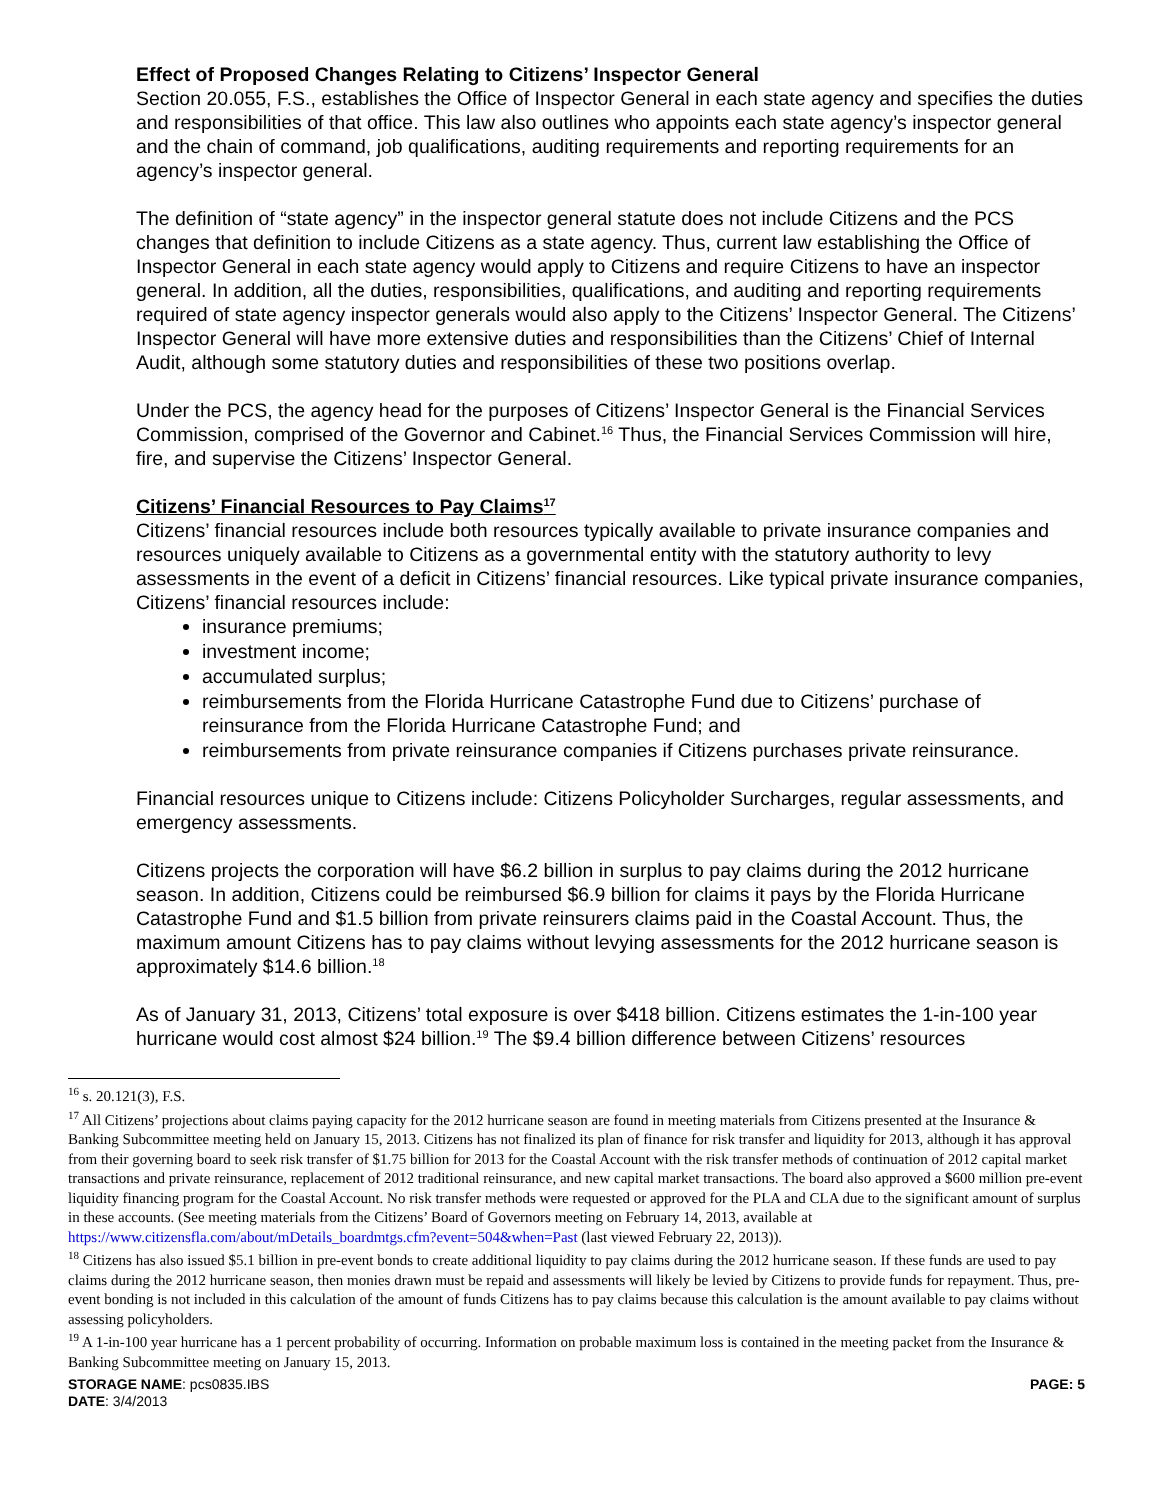Effect of Proposed Changes Relating to Citizens’ Inspector General
Section 20.055, F.S., establishes the Office of Inspector General in each state agency and specifies the duties and responsibilities of that office. This law also outlines who appoints each state agency’s inspector general and the chain of command, job qualifications, auditing requirements and reporting requirements for an agency’s inspector general.
The definition of “state agency” in the inspector general statute does not include Citizens and the PCS changes that definition to include Citizens as a state agency. Thus, current law establishing the Office of Inspector General in each state agency would apply to Citizens and require Citizens to have an inspector general. In addition, all the duties, responsibilities, qualifications, and auditing and reporting requirements required of state agency inspector generals would also apply to the Citizens’ Inspector General. The Citizens’ Inspector General will have more extensive duties and responsibilities than the Citizens’ Chief of Internal Audit, although some statutory duties and responsibilities of these two positions overlap.
Under the PCS, the agency head for the purposes of Citizens’ Inspector General is the Financial Services Commission, comprised of the Governor and Cabinet.<sup>16</sup> Thus, the Financial Services Commission will hire, fire, and supervise the Citizens’ Inspector General.
Citizens’ Financial Resources to Pay Claims<sup>17</sup>
Citizens’ financial resources include both resources typically available to private insurance companies and resources uniquely available to Citizens as a governmental entity with the statutory authority to levy assessments in the event of a deficit in Citizens’ financial resources. Like typical private insurance companies, Citizens’ financial resources include:
insurance premiums;
investment income;
accumulated surplus;
reimbursements from the Florida Hurricane Catastrophe Fund due to Citizens’ purchase of reinsurance from the Florida Hurricane Catastrophe Fund; and
reimbursements from private reinsurance companies if Citizens purchases private reinsurance.
Financial resources unique to Citizens include: Citizens Policyholder Surcharges, regular assessments, and emergency assessments.
Citizens projects the corporation will have $6.2 billion in surplus to pay claims during the 2012 hurricane season. In addition, Citizens could be reimbursed $6.9 billion for claims it pays by the Florida Hurricane Catastrophe Fund and $1.5 billion from private reinsurers claims paid in the Coastal Account. Thus, the maximum amount Citizens has to pay claims without levying assessments for the 2012 hurricane season is approximately $14.6 billion.<sup>18</sup>
As of January 31, 2013, Citizens’ total exposure is over $418 billion. Citizens estimates the 1-in-100 year hurricane would cost almost $24 billion.<sup>19</sup> The $9.4 billion difference between Citizens’ resources
<sup>16</sup> s. 20.121(3), F.S.
<sup>17</sup> All Citizens’ projections about claims paying capacity for the 2012 hurricane season are found in meeting materials from Citizens presented at the Insurance & Banking Subcommittee meeting held on January 15, 2013. Citizens has not finalized its plan of finance for risk transfer and liquidity for 2013, although it has approval from their governing board to seek risk transfer of $1.75 billion for 2013 for the Coastal Account with the risk transfer methods of continuation of 2012 capital market transactions and private reinsurance, replacement of 2012 traditional reinsurance, and new capital market transactions. The board also approved a $600 million pre-event liquidity financing program for the Coastal Account. No risk transfer methods were requested or approved for the PLA and CLA due to the significant amount of surplus in these accounts. (See meeting materials from the Citizens’ Board of Governors meeting on February 14, 2013, available at https://www.citizensfla.com/about/mDetails_boardmtgs.cfm?event=504&when=Past (last viewed February 22, 2013)).
<sup>18</sup> Citizens has also issued $5.1 billion in pre-event bonds to create additional liquidity to pay claims during the 2012 hurricane season. If these funds are used to pay claims during the 2012 hurricane season, then monies drawn must be repaid and assessments will likely be levied by Citizens to provide funds for repayment. Thus, pre-event bonding is not included in this calculation of the amount of funds Citizens has to pay claims because this calculation is the amount available to pay claims without assessing policyholders.
<sup>19</sup> A 1-in-100 year hurricane has a 1 percent probability of occurring. Information on probable maximum loss is contained in the meeting packet from the Insurance & Banking Subcommittee meeting on January 15, 2013.
STORAGE NAME: pcs0835.IBS PAGE: 5
DATE: 3/4/2013